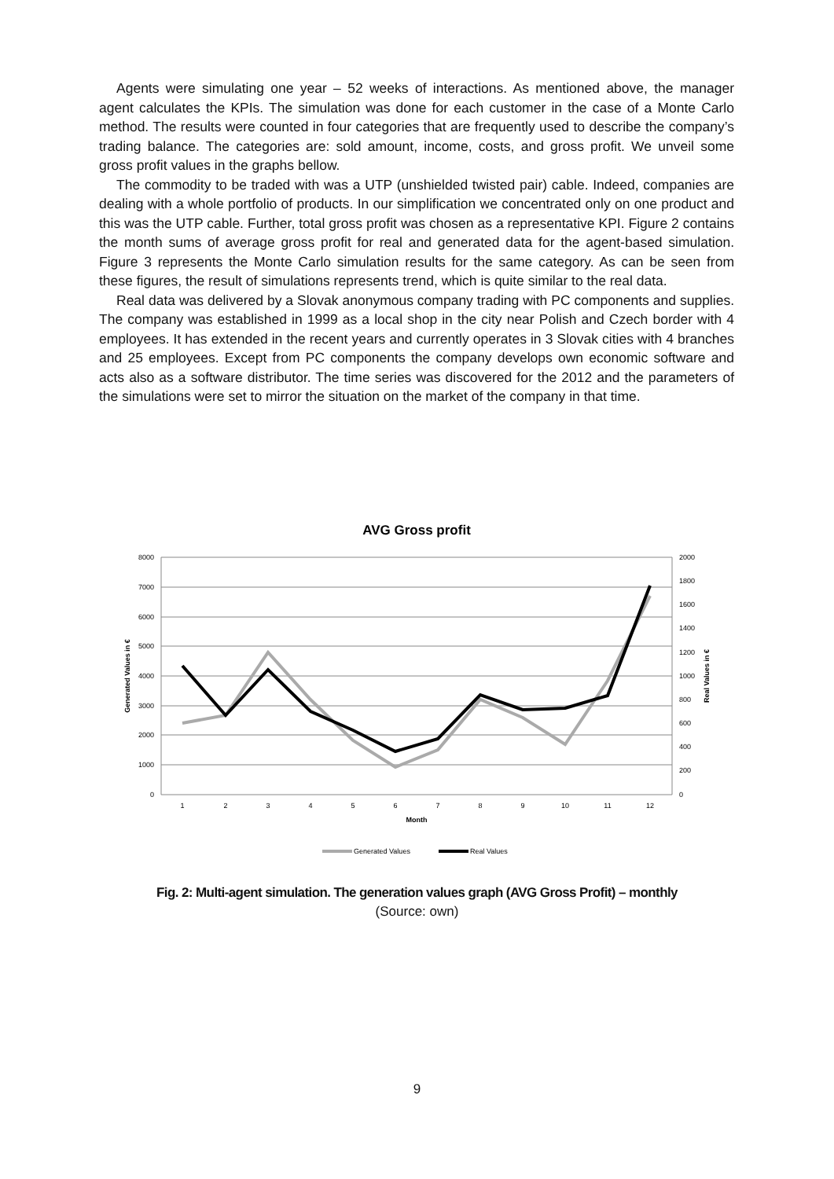Agents were simulating one year – 52 weeks of interactions. As mentioned above, the manager agent calculates the KPIs. The simulation was done for each customer in the case of a Monte Carlo method. The results were counted in four categories that are frequently used to describe the company’s trading balance. The categories are: sold amount, income, costs, and gross profit. We unveil some gross profit values in the graphs bellow.
The commodity to be traded with was a UTP (unshielded twisted pair) cable. Indeed, companies are dealing with a whole portfolio of products. In our simplification we concentrated only on one product and this was the UTP cable. Further, total gross profit was chosen as a representative KPI. Figure 2 contains the month sums of average gross profit for real and generated data for the agent-based simulation. Figure 3 represents the Monte Carlo simulation results for the same category. As can be seen from these figures, the result of simulations represents trend, which is quite similar to the real data.
Real data was delivered by a Slovak anonymous company trading with PC components and supplies. The company was established in 1999 as a local shop in the city near Polish and Czech border with 4 employees. It has extended in the recent years and currently operates in 3 Slovak cities with 4 branches and 25 employees. Except from PC components the company develops own economic software and acts also as a software distributor. The time series was discovered for the 2012 and the parameters of the simulations were set to mirror the situation on the market of the company in that time.
AVG Gross profit
8000
7000
6000
5000
4000
3000
2000
1000
0
2000
1800
1600
1400
1200
1000
800
600
400
200
0
1
2
3
4
5
6
7
8
9
10
11
12
Month
Generated Values in €
Real Values in €
Generated Values
Real Values
Fig. 2: Multi-agent simulation. The generation values graph (AVG Gross Profit) – monthly
(Source: own)
9